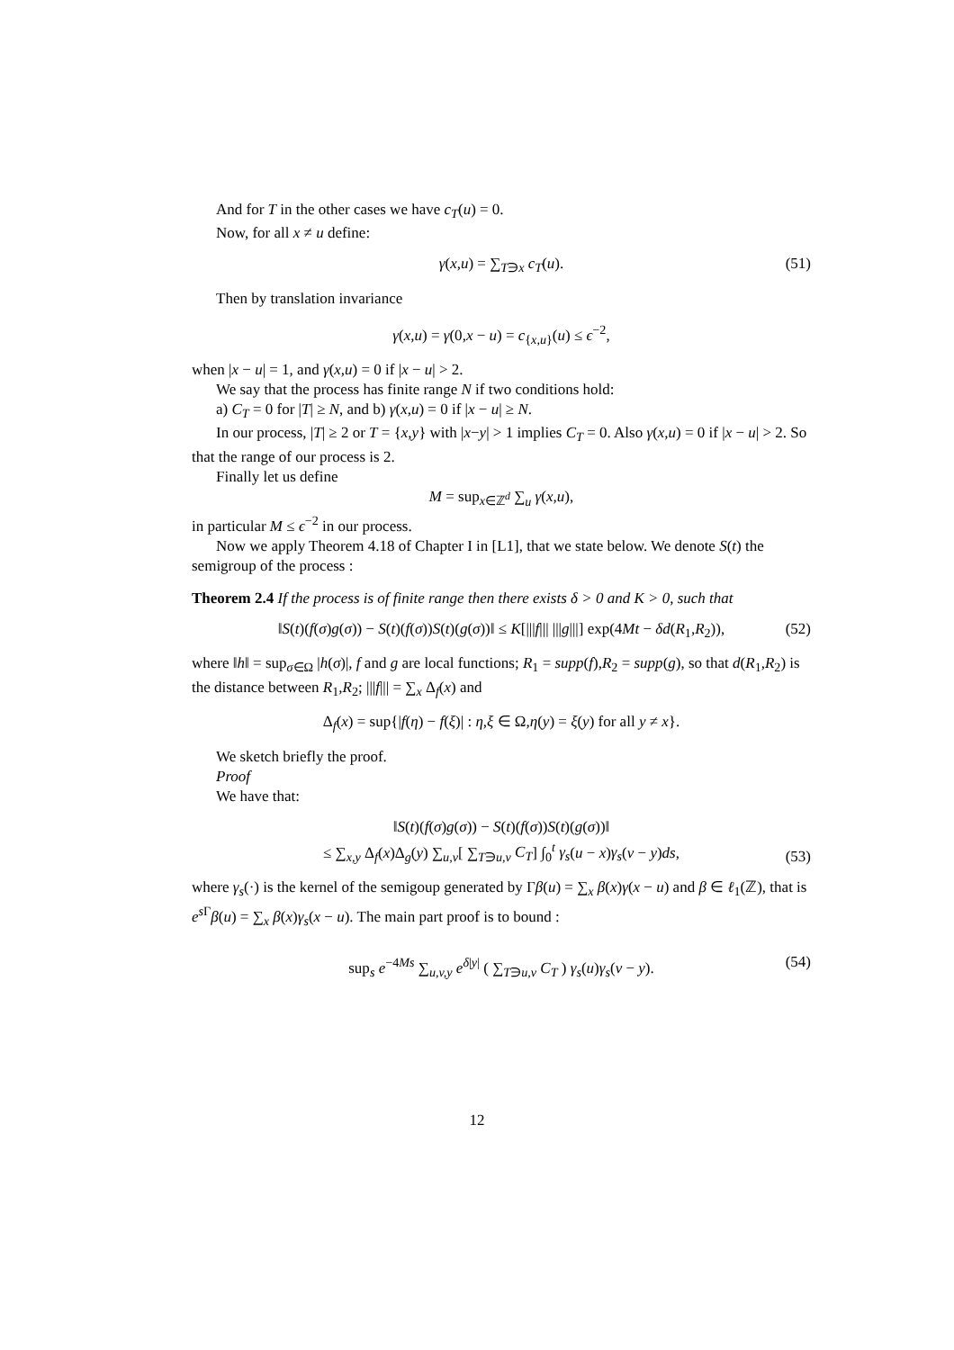And for T in the other cases we have c<sub>T</sub>(u) = 0.
Now, for all x ≠ u define:
γ(x,u) = ∑<sub>T∋x</sub> c<sub>T</sub>(u). (51)
Then by translation invariance
γ(x,u) = γ(0,x − u) = c<sub>{x,u}</sub>(u) ≤ ϵ<sup>−2</sup>,
when |x − u| = 1, and γ(x,u) = 0 if |x − u| > 2.
We say that the process has finite range N if two conditions hold:
a) C<sub>T</sub> = 0 for |T| ≥ N, and b) γ(x,u) = 0 if |x − u| ≥ N.
In our process, |T| ≥ 2 or T = {x,y} with |x−y| > 1 implies C<sub>T</sub> = 0. Also γ(x,u) = 0 if |x − u| > 2. So that the range of our process is 2.
Finally let us define
M = sup<sub>x∈ℤ<sup>d</sup></sub> ∑<sub>u</sub> γ(x,u),
in particular M ≤ ϵ<sup>−2</sup> in our process.
Now we apply Theorem 4.18 of Chapter I in [L1], that we state below. We denote S(t) the semigroup of the process :
Theorem 2.4 If the process is of finite range then there exists δ > 0 and K > 0, such that
‖S(t)(f(σ)g(σ)) − S(t)(f(σ))S(t)(g(σ))‖ ≤ K[|||f||| |||g|||] exp(4Mt − δd(R<sub>1</sub>,R<sub>2</sub>)), (52)
where ‖h‖ = sup<sub>σ∈Ω</sub> |h(σ)|, f and g are local functions; R<sub>1</sub> = supp(f),R<sub>2</sub> = supp(g), so that d(R<sub>1</sub>,R<sub>2</sub>) is the distance between R<sub>1</sub>,R<sub>2</sub>; |||f||| = ∑<sub>x</sub> Δ<sub>f</sub>(x) and
Δ<sub>f</sub>(x) = sup{|f(η) − f(ξ)| : η,ξ ∈ Ω,η(y) = ξ(y) for all y ≠ x}.
We sketch briefly the proof.
Proof
We have that:
‖S(t)(f(σ)g(σ)) − S(t)(f(σ))S(t)(g(σ))‖
≤ ∑<sub>x,y</sub> Δ<sub>f</sub>(x)Δ<sub>g</sub>(y) ∑<sub>u,v</sub>[ ∑<sub>T∋u,v</sub> C<sub>T</sub>] ∫<sub>0</sub><sup>t</sup> γ<sub>s</sub>(u − x)γ<sub>s</sub>(v − y)ds,
(53)
where γ<sub>s</sub>(·) is the kernel of the semigoup generated by Γβ(u) = ∑<sub>x</sub> β(x)γ(x − u) and β ∈ ℓ<sub>1</sub>(ℤ), that is e<sup>s Γ</sup>β(u) = ∑<sub>x</sub> β(x)γ<sub>s</sub>(x − u). The main part proof is to bound :
sup<sub>s</sub> e<sup>−4Ms</sup> ∑<sub>u,v,y</sub> e<sup>δ|y|</sup> ( ∑<sub>T∋u,v</sub> C<sub>T</sub> ) γ<sub>s</sub>(u)γ<sub>s</sub>(v − y). (54)
12